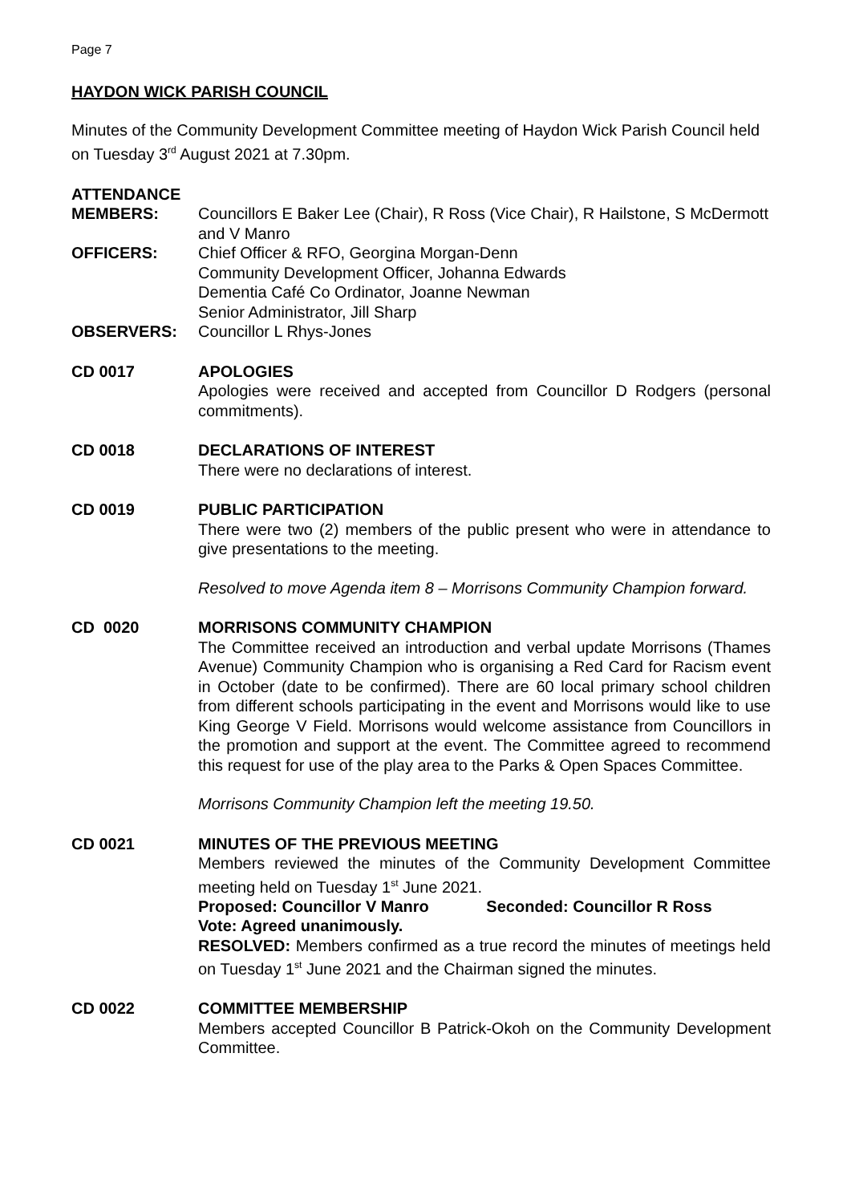Page 7
HAYDON WICK PARISH COUNCIL
Minutes of the Community Development Committee meeting of Haydon Wick Parish Council held on Tuesday 3<sup>rd</sup> August 2021 at 7.30pm.
ATTENDANCE
MEMBERS: Councillors E Baker Lee (Chair), R Ross (Vice Chair), R Hailstone, S McDermott and V Manro
OFFICERS: Chief Officer & RFO, Georgina Morgan-Denn
Community Development Officer, Johanna Edwards
Dementia Café Co Ordinator, Joanne Newman
Senior Administrator, Jill Sharp
OBSERVERS: Councillor L Rhys-Jones
CD 0017 APOLOGIES
Apologies were received and accepted from Councillor D Rodgers (personal commitments).
CD 0018 DECLARATIONS OF INTEREST
There were no declarations of interest.
CD 0019 PUBLIC PARTICIPATION
There were two (2) members of the public present who were in attendance to give presentations to the meeting.
Resolved to move Agenda item 8 – Morrisons Community Champion forward.
CD 0020 MORRISONS COMMUNITY CHAMPION
The Committee received an introduction and verbal update Morrisons (Thames Avenue) Community Champion who is organising a Red Card for Racism event in October (date to be confirmed). There are 60 local primary school children from different schools participating in the event and Morrisons would like to use King George V Field. Morrisons would welcome assistance from Councillors in the promotion and support at the event. The Committee agreed to recommend this request for use of the play area to the Parks & Open Spaces Committee.
Morrisons Community Champion left the meeting 19.50.
CD 0021 MINUTES OF THE PREVIOUS MEETING
Members reviewed the minutes of the Community Development Committee meeting held on Tuesday 1<sup>st</sup> June 2021.
Proposed: Councillor V Manro Seconded: Councillor R Ross
Vote: Agreed unanimously.
RESOLVED: Members confirmed as a true record the minutes of meetings held on Tuesday 1<sup>st</sup> June 2021 and the Chairman signed the minutes.
CD 0022 COMMITTEE MEMBERSHIP
Members accepted Councillor B Patrick-Okoh on the Community Development Committee.